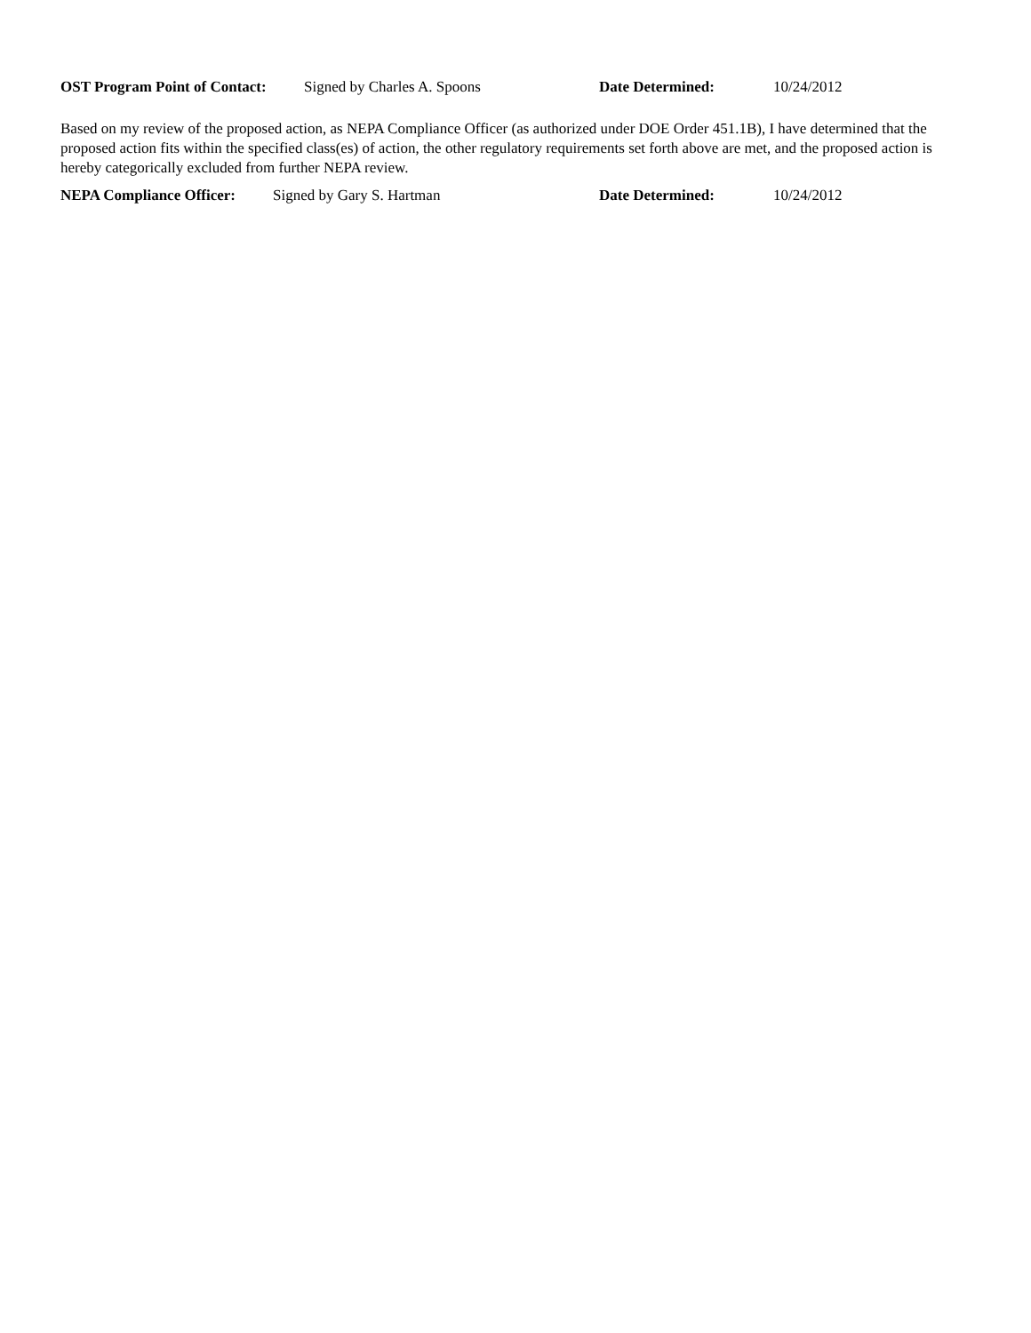OST Program Point of Contact: Signed by Charles A. Spoons Date Determined: 10/24/2012
Based on my review of the proposed action, as NEPA Compliance Officer (as authorized under DOE Order 451.1B), I have determined that the proposed action fits within the specified class(es) of action, the other regulatory requirements set forth above are met, and the proposed action is hereby categorically excluded from further NEPA review.
NEPA Compliance Officer: Signed by Gary S. Hartman Date Determined: 10/24/2012